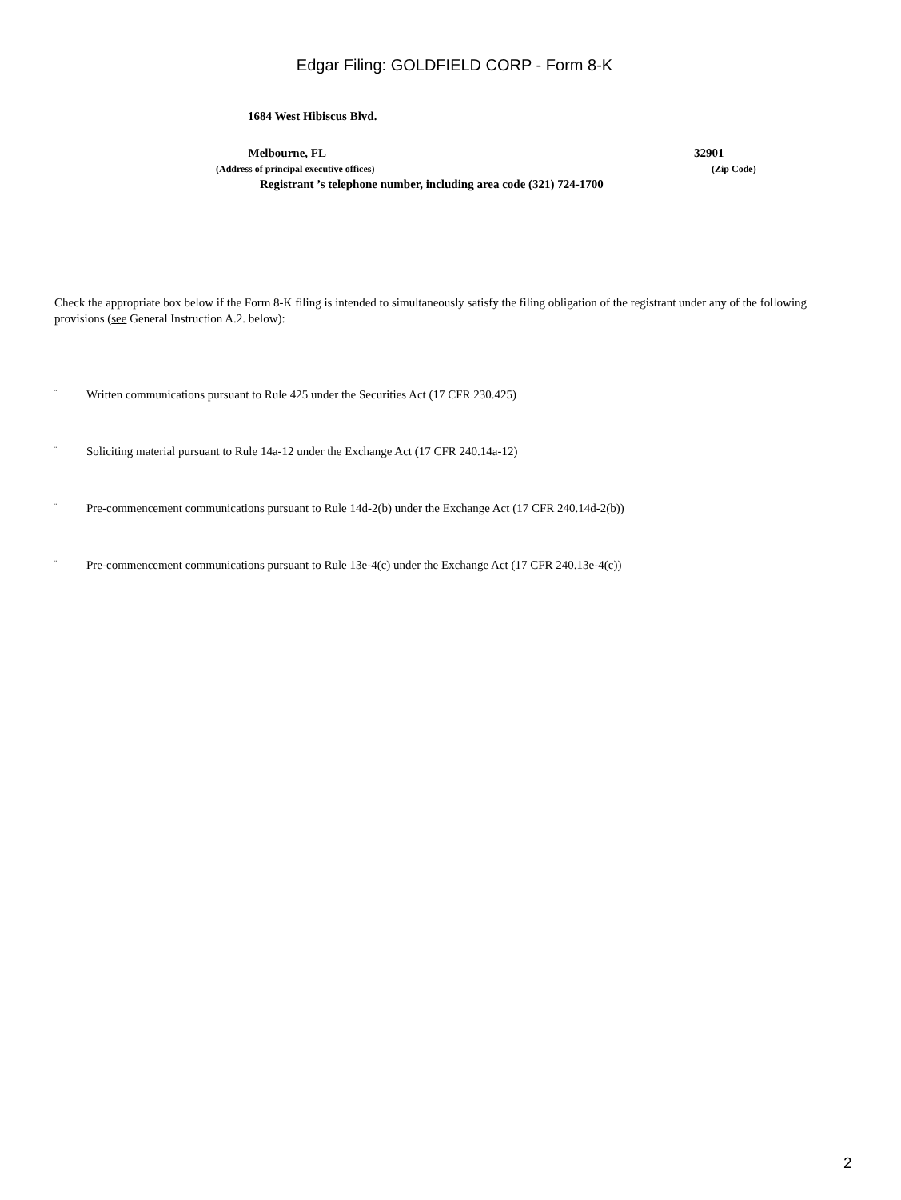Edgar Filing: GOLDFIELD CORP - Form 8-K
1684 West Hibiscus Blvd.
Melbourne, FL 32901
(Address of principal executive offices) (Zip Code)
Registrant ’s telephone number, including area code (321) 724-1700
Check the appropriate box below if the Form 8-K filing is intended to simultaneously satisfy the filing obligation of the registrant under any of the following provisions (see General Instruction A.2. below):
¨ Written communications pursuant to Rule 425 under the Securities Act (17 CFR 230.425)
¨ Soliciting material pursuant to Rule 14a-12 under the Exchange Act (17 CFR 240.14a-12)
¨ Pre-commencement communications pursuant to Rule 14d-2(b) under the Exchange Act (17 CFR 240.14d-2(b))
¨ Pre-commencement communications pursuant to Rule 13e-4(c) under the Exchange Act (17 CFR 240.13e-4(c))
2